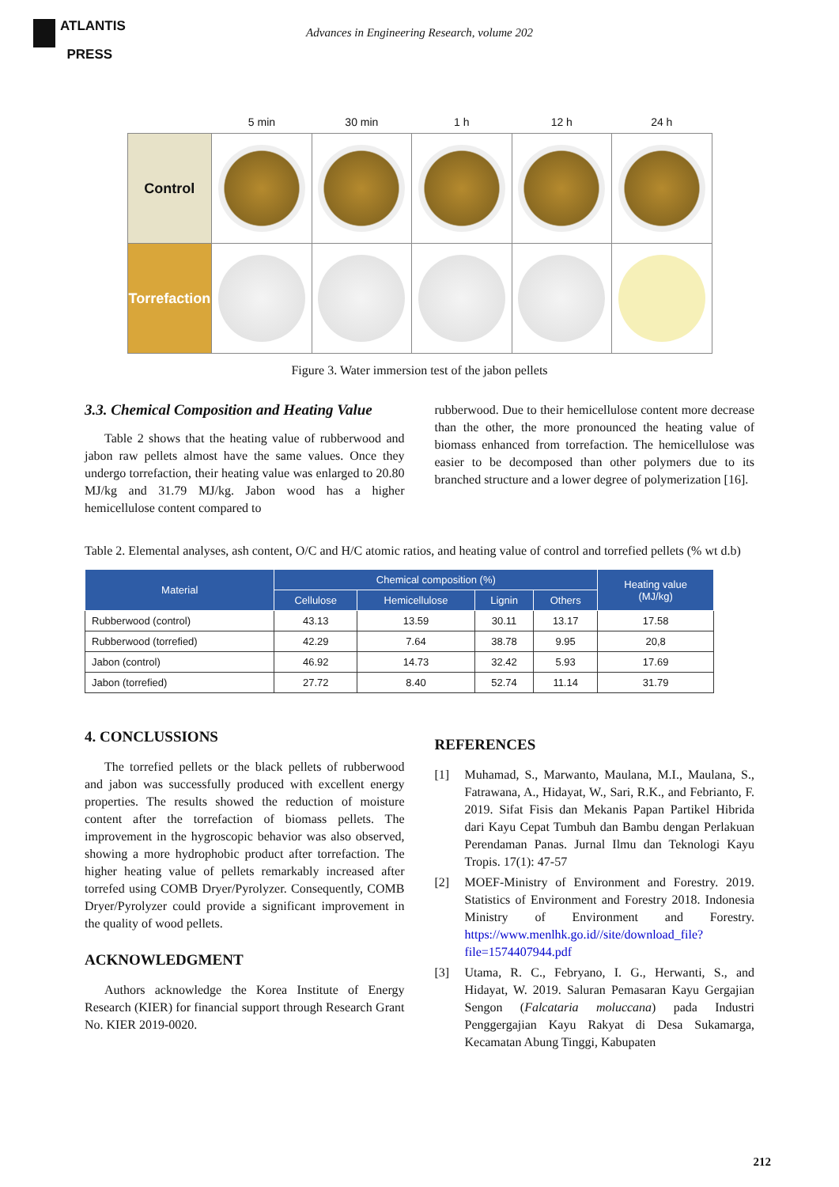ATLANTIS
PRESS
Advances in Engineering Research, volume 202
| | 5 min | 30 min | 1 h | 12 h | 24 h |
| --- | --- | --- | --- | --- | --- |
| Control | | | | | |
| Torrefaction | | | | | |
Figure 3. Water immersion test of the jabon pellets
3.3. Chemical Composition and Heating Value
Table 2 shows that the heating value of rubberwood and jabon raw pellets almost have the same values. Once they undergo torrefaction, their heating value was enlarged to 20.80 MJ/kg and 31.79 MJ/kg. Jabon wood has a higher hemicellulose content compared to
rubberwood. Due to their hemicellulose content more decrease than the other, the more pronounced the heating value of biomass enhanced from torrefaction. The hemicellulose was easier to be decomposed than other polymers due to its branched structure and a lower degree of polymerization [16].
Table 2. Elemental analyses, ash content, O/C and H/C atomic ratios, and heating value of control and torrefied pellets (% wt d.b)
| Material | Chemical composition (%) | | | | Heating value (MJ/kg) |
| --- | --- | --- | --- | --- | --- |
| | Cellulose | Hemicellulose | Lignin | Others | |
| Rubberwood (control) | 43.13 | 13.59 | 30.11 | 13.17 | 17.58 |
| Rubberwood (torrefied) | 42.29 | 7.64 | 38.78 | 9.95 | 20,8 |
| Jabon (control) | 46.92 | 14.73 | 32.42 | 5.93 | 17.69 |
| Jabon (torrefied) | 27.72 | 8.40 | 52.74 | 11.14 | 31.79 |
4. CONCLUSSIONS
The torrefied pellets or the black pellets of rubberwood and jabon was successfully produced with excellent energy properties. The results showed the reduction of moisture content after the torrefaction of biomass pellets. The improvement in the hygroscopic behavior was also observed, showing a more hydrophobic product after torrefaction. The higher heating value of pellets remarkably increased after torrefed using COMB Dryer/Pyrolyzer. Consequently, COMB Dryer/Pyrolyzer could provide a significant improvement in the quality of wood pellets.
ACKNOWLEDGMENT
Authors acknowledge the Korea Institute of Energy Research (KIER) for financial support through Research Grant No. KIER 2019-0020.
REFERENCES
[1] Muhamad, S., Marwanto, Maulana, M.I., Maulana, S., Fatrawana, A., Hidayat, W., Sari, R.K., and Febrianto, F. 2019. Sifat Fisis dan Mekanis Papan Partikel Hibrida dari Kayu Cepat Tumbuh dan Bambu dengan Perlakuan Perendaman Panas. Jurnal Ilmu dan Teknologi Kayu Tropis. 17(1): 47-57
[2] MOEF-Ministry of Environment and Forestry. 2019. Statistics of Environment and Forestry 2018. Indonesia Ministry of Environment and Forestry. https://www.menlhk.go.id//site/download_file?file=1574407944.pdf
[3] Utama, R. C., Febryano, I. G., Herwanti, S., and Hidayat, W. 2019. Saluran Pemasaran Kayu Gergajian Sengon (Falcataria moluccana) pada Industri Penggergajian Kayu Rakyat di Desa Sukamarga, Kecamatan Abung Tinggi, Kabupaten
212